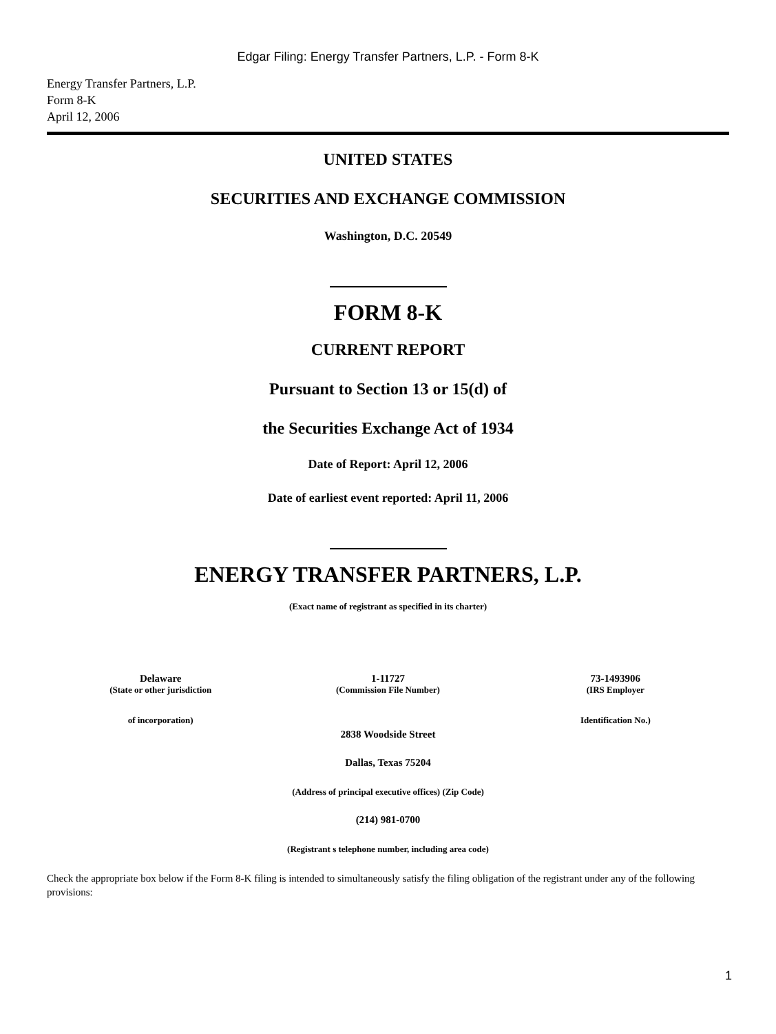Edgar Filing: Energy Transfer Partners, L.P. - Form 8-K
Energy Transfer Partners, L.P.
Form 8-K
April 12, 2006
UNITED STATES
SECURITIES AND EXCHANGE COMMISSION
Washington, D.C. 20549
FORM 8-K
CURRENT REPORT
Pursuant to Section 13 or 15(d) of
the Securities Exchange Act of 1934
Date of Report: April 12, 2006
Date of earliest event reported: April 11, 2006
ENERGY TRANSFER PARTNERS, L.P.
(Exact name of registrant as specified in its charter)
| Delaware | 1-11727 | 73-1493906 |
| (State or other jurisdiction | (Commission File Number) | (IRS Employer |
| of incorporation) | | Identification No.) |
2838 Woodside Street
Dallas, Texas 75204
(Address of principal executive offices) (Zip Code)
(214) 981-0700
(Registrant s telephone number, including area code)
Check the appropriate box below if the Form 8-K filing is intended to simultaneously satisfy the filing obligation of the registrant under any of the following provisions:
1